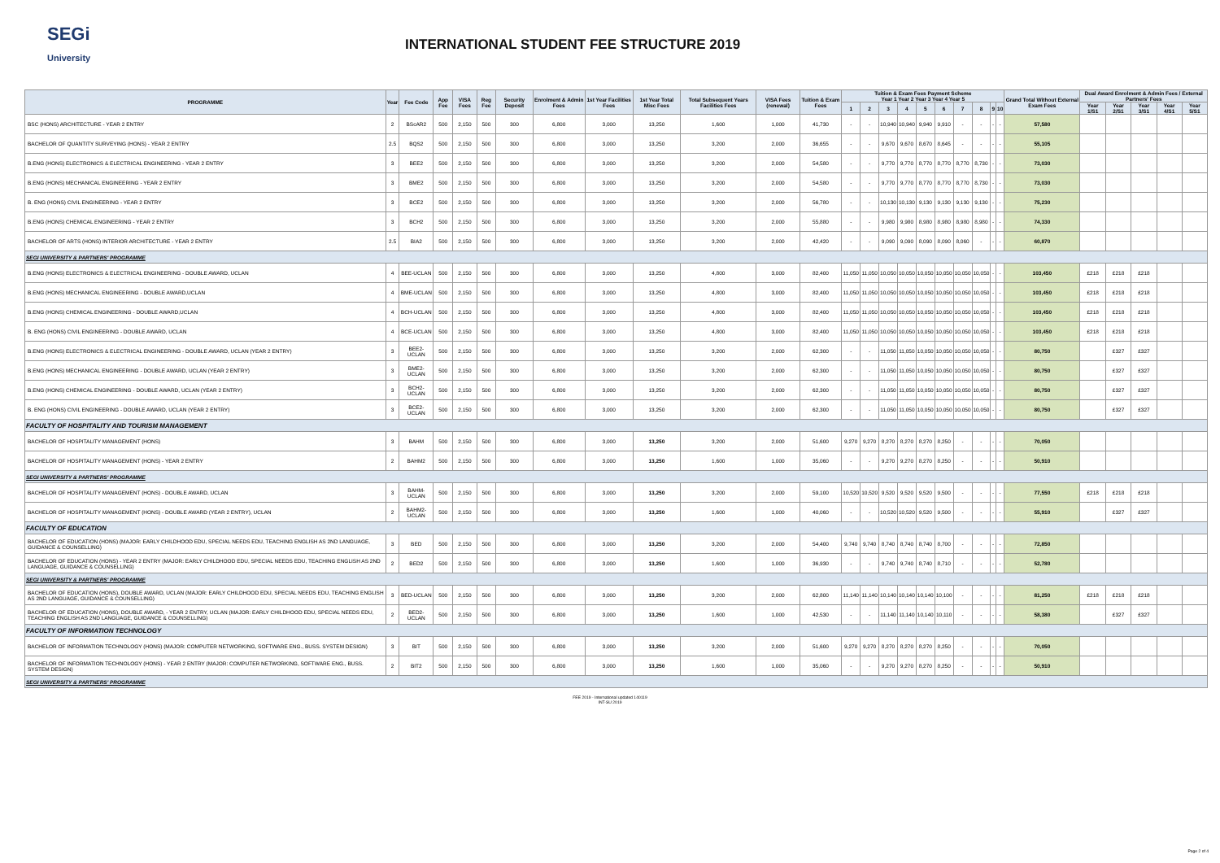SEGi
University
INTERNATIONAL STUDENT FEE STRUCTURE 2019
| PROGRAMME | Year | Fee Code | App Fee | VISA Fees | Reg Fee | Security Deposit | Enrolment & Admin Fees | 1st Year Facilities Fees | 1st Year Total Misc Fees | Total Subsequent Years Facilities Fees | VISA Fees (renewal) | Tuition & Exam Fees | Tuition & Exam Fees Payment Scheme Year 1 Year 2 Year 3 Year 4 Year 5 | | | | | | | | | | Grand Total Without External Exam Fees | Dual Award Enrolment & Admin Fees / External Partners' Fees | | | | |
| --- | --- | --- | --- | --- | --- | --- | --- | --- | --- | --- | --- | --- | --- | --- | --- | --- | --- | --- | --- | --- | --- | --- | --- | --- | --- | --- | --- | --- |
| | | | | | | | | | | | | | 1 | 2 | 3 | 4 | 5 | 6 | 7 | 8 | 9 | 10 | | Year 1/S1 | Year 2/S1 | Year 3/S1 | Year 4/S1 | Year 5/S1 |
| BSC (HONS) ARCHITECTURE - YEAR 2 ENTRY | 2 | BScAR2 | 500 | 2,150 | 500 | 300 | 6,800 | 3,000 | 13,250 | 1,600 | 1,000 | 41,730 | - | - | 10,940 | 10,940 | 9,940 | 9,910 | - | - | - | - | 57,580 | | | | | |
| BACHELOR OF QUANTITY SURVEYING (HONS) - YEAR 2 ENTRY | 2.5 | BQS2 | 500 | 2,150 | 500 | 300 | 6,800 | 3,000 | 13,250 | 3,200 | 2,000 | 36,655 | - | - | 9,670 | 9,670 | 8,670 | 8,645 | - | - | - | - | 55,105 | | | | | |
| B.ENG (HONS) ELECTRONICS & ELECTRICAL ENGINEERING - YEAR 2 ENTRY | 3 | BEE2 | 500 | 2,150 | 500 | 300 | 6,800 | 3,000 | 13,250 | 3,200 | 2,000 | 54,580 | - | - | 9,770 | 9,770 | 8,770 | 8,770 | 8,770 | 8,730 | - | - | 73,030 | | | | | |
| B.ENG (HONS) MECHANICAL ENGINEERING - YEAR 2 ENTRY | 3 | BME2 | 500 | 2,150 | 500 | 300 | 6,800 | 3,000 | 13,250 | 3,200 | 2,000 | 54,580 | - | - | 9,770 | 9,770 | 8,770 | 8,770 | 8,770 | 8,730 | - | - | 73,030 | | | | | |
| B. ENG (HONS) CIVIL ENGINEERING - YEAR 2 ENTRY | 3 | BCE2 | 500 | 2,150 | 500 | 300 | 6,800 | 3,000 | 13,250 | 3,200 | 2,000 | 56,780 | - | - | 10,130 | 10,130 | 9,130 | 9,130 | 9,130 | 9,130 | - | - | 75,230 | | | | | |
| B.ENG (HONS) CHEMICAL ENGINEERING - YEAR 2 ENTRY | 3 | BCH2 | 500 | 2,150 | 500 | 300 | 6,800 | 3,000 | 13,250 | 3,200 | 2,000 | 55,880 | - | - | 9,980 | 9,980 | 8,980 | 8,980 | 8,980 | 8,980 | - | - | 74,330 | | | | | |
| BACHELOR OF ARTS (HONS) INTERIOR ARCHITECTURE - YEAR 2 ENTRY | 2.5 | BIA2 | 500 | 2,150 | 500 | 300 | 6,800 | 3,000 | 13,250 | 3,200 | 2,000 | 42,420 | - | - | 9,090 | 9,090 | 8,090 | 8,090 | 8,060 | - | - | - | 60,870 | | | | | |
| SEGI UNIVERSITY & PARTNERS' PROGRAMME | | | | | | | | | | | | | | | | | | | | | | | | | | | | |
| B.ENG (HONS) ELECTRONICS & ELECTRICAL ENGINEERING - DOUBLE AWARD, UCLAN | 4 | BEE-UCLAN | 500 | 2,150 | 500 | 300 | 6,800 | 3,000 | 13,250 | 4,800 | 3,000 | 82,400 | 11,050 | 11,050 | 10,050 | 10,050 | 10,050 | 10,050 | 10,050 | 10,050 | - | - | 103,450 | £218 | £218 | £218 | | |
| B.ENG (HONS) MECHANICAL ENGINEERING - DOUBLE AWARD,UCLAN | 4 | BME-UCLAN | 500 | 2,150 | 500 | 300 | 6,800 | 3,000 | 13,250 | 4,800 | 3,000 | 82,400 | 11,050 | 11,050 | 10,050 | 10,050 | 10,050 | 10,050 | 10,050 | 10,050 | - | - | 103,450 | £218 | £218 | £218 | | |
| B.ENG (HONS) CHEMICAL ENGINEERING - DOUBLE AWARD,UCLAN | 4 | BCH-UCLAN | 500 | 2,150 | 500 | 300 | 6,800 | 3,000 | 13,250 | 4,800 | 3,000 | 82,400 | 11,050 | 11,050 | 10,050 | 10,050 | 10,050 | 10,050 | 10,050 | 10,050 | - | - | 103,450 | £218 | £218 | £218 | | |
| B. ENG (HONS) CIVIL ENGINEERING - DOUBLE AWARD, UCLAN | 4 | BCE-UCLAN | 500 | 2,150 | 500 | 300 | 6,800 | 3,000 | 13,250 | 4,800 | 3,000 | 82,400 | 11,050 | 11,050 | 10,050 | 10,050 | 10,050 | 10,050 | 10,050 | 10,050 | - | - | 103,450 | £218 | £218 | £218 | | |
| B.ENG (HONS) ELECTRONICS & ELECTRICAL ENGINEERING - DOUBLE AWARD, UCLAN (YEAR 2 ENTRY) | 3 | BEE2-UCLAN | 500 | 2,150 | 500 | 300 | 6,800 | 3,000 | 13,250 | 3,200 | 2,000 | 62,300 | - | - | 11,050 | 11,050 | 10,050 | 10,050 | 10,050 | 10,050 | - | - | 80,750 | | £327 | £327 | | |
| B.ENG (HONS) MECHANICAL ENGINEERING - DOUBLE AWARD, UCLAN (YEAR 2 ENTRY) | 3 | BME2-UCLAN | 500 | 2,150 | 500 | 300 | 6,800 | 3,000 | 13,250 | 3,200 | 2,000 | 62,300 | - | - | 11,050 | 11,050 | 10,050 | 10,050 | 10,050 | 10,050 | - | - | 80,750 | | £327 | £327 | | |
| B.ENG (HONS) CHEMICAL ENGINEERING - DOUBLE AWARD, UCLAN (YEAR 2 ENTRY) | 3 | BCH2-UCLAN | 500 | 2,150 | 500 | 300 | 6,800 | 3,000 | 13,250 | 3,200 | 2,000 | 62,300 | - | - | 11,050 | 11,050 | 10,050 | 10,050 | 10,050 | 10,050 | - | - | 80,750 | | £327 | £327 | | |
| B. ENG (HONS) CIVIL ENGINEERING - DOUBLE AWARD, UCLAN (YEAR 2 ENTRY) | 3 | BCE2-UCLAN | 500 | 2,150 | 500 | 300 | 6,800 | 3,000 | 13,250 | 3,200 | 2,000 | 62,300 | - | - | 11,050 | 11,050 | 10,050 | 10,050 | 10,050 | 10,050 | - | - | 80,750 | | £327 | £327 | | |
| FACULTY OF HOSPITALITY AND TOURISM MANAGEMENT | | | | | | | | | | | | | | | | | | | | | | | | | | | | |
| BACHELOR OF HOSPITALITY MANAGEMENT (HONS) | 3 | BAHM | 500 | 2,150 | 500 | 300 | 6,800 | 3,000 | 13,250 | 3,200 | 2,000 | 51,600 | 9,270 | 9,270 | 8,270 | 8,270 | 8,270 | 8,250 | - | - | - | - | 70,050 | | | | | |
| BACHELOR OF HOSPITALITY MANAGEMENT (HONS) - YEAR 2 ENTRY | 2 | BAHM2 | 500 | 2,150 | 500 | 300 | 6,800 | 3,000 | 13,250 | 1,600 | 1,000 | 35,060 | - | - | 9,270 | 9,270 | 8,270 | 8,250 | - | - | - | - | 50,910 | | | | | |
| SEGI UNIVERSITY & PARTNERS' PROGRAMME | | | | | | | | | | | | | | | | | | | | | | | | | | | | |
| BACHELOR OF HOSPITALITY MANAGEMENT (HONS) - DOUBLE AWARD, UCLAN | 3 | BAHM-UCLAN | 500 | 2,150 | 500 | 300 | 6,800 | 3,000 | 13,250 | 3,200 | 2,000 | 59,100 | 10,520 | 10,520 | 9,520 | 9,520 | 9,520 | 9,500 | - | - | - | - | 77,550 | £218 | £218 | £218 | | |
| BACHELOR OF HOSPITALITY MANAGEMENT (HONS) - DOUBLE AWARD (YEAR 2 ENTRY), UCLAN | 2 | BAHM2-UCLAN | 500 | 2,150 | 500 | 300 | 6,800 | 3,000 | 13,250 | 1,600 | 1,000 | 40,060 | - | - | 10,520 | 10,520 | 9,520 | 9,500 | - | - | - | - | 55,910 | | £327 | £327 | | |
| FACULTY OF EDUCATION | | | | | | | | | | | | | | | | | | | | | | | | | | | | |
| BACHELOR OF EDUCATION (HONS) (MAJOR: EARLY CHILDHOOD EDU, SPECIAL NEEDS EDU, TEACHING ENGLISH AS 2ND LANGUAGE, GUIDANCE & COUNSELLING) | 3 | BED | 500 | 2,150 | 500 | 300 | 6,800 | 3,000 | 13,250 | 3,200 | 2,000 | 54,400 | 9,740 | 9,740 | 8,740 | 8,740 | 8,740 | 8,700 | - | - | - | - | 72,850 | | | | | |
| BACHELOR OF EDUCATION (HONS) - YEAR 2 ENTRY (MAJOR: EARLY CHILDHOOD EDU, SPECIAL NEEDS EDU, TEACHING ENGLISH AS 2ND LANGUAGE, GUIDANCE & COUNSELLING) | 2 | BED2 | 500 | 2,150 | 500 | 300 | 6,800 | 3,000 | 13,250 | 1,600 | 1,000 | 36,930 | - | - | 9,740 | 9,740 | 8,740 | 8,710 | - | - | - | - | 52,780 | | | | | |
| SEGI UNIVERSITY & PARTNERS' PROGRAMME | | | | | | | | | | | | | | | | | | | | | | | | | | | | |
| BACHELOR OF EDUCATION (HONS), DOUBLE AWARD, UCLAN (MAJOR: EARLY CHILDHOOD EDU, SPECIAL NEEDS EDU, TEACHING ENGLISH AS 2ND LANGUAGE, GUIDANCE & COUNSELLING) | 3 | BED-UCLAN | 500 | 2,150 | 500 | 300 | 6,800 | 3,000 | 13,250 | 3,200 | 2,000 | 62,800 | 11,140 | 11,140 | 10,140 | 10,140 | 10,140 | 10,100 | - | - | - | - | 81,250 | £218 | £218 | £218 | | |
| BACHELOR OF EDUCATION (HONS), DOUBLE AWARD, - YEAR 2 ENTRY, UCLAN (MAJOR: EARLY CHILDHOOD EDU, SPECIAL NEEDS EDU, TEACHING ENGLISH AS 2ND LANGUAGE, GUIDANCE & COUNSELLING) | 2 | BED2-UCLAN | 500 | 2,150 | 500 | 300 | 6,800 | 3,000 | 13,250 | 1,600 | 1,000 | 42,530 | - | - | 11,140 | 11,140 | 10,140 | 10,110 | - | - | - | - | 58,380 | | £327 | £327 | | |
| FACULTY OF INFORMATION TECHNOLOGY | | | | | | | | | | | | | | | | | | | | | | | | | | | | |
| BACHELOR OF INFORMATION TECHNOLOGY (HONS) (MAJOR: COMPUTER NETWORKING, SOFTWARE ENG., BUSS. SYSTEM DESIGN) | 3 | BIT | 500 | 2,150 | 500 | 300 | 6,800 | 3,000 | 13,250 | 3,200 | 2,000 | 51,600 | 9,270 | 9,270 | 8,270 | 8,270 | 8,270 | 8,250 | - | - | - | - | 70,050 | | | | | |
| BACHELOR OF INFORMATION TECHNOLOGY (HONS) - YEAR 2 ENTRY (MAJOR: COMPUTER NETWORKING, SOFTWARE ENG., BUSS. SYSTEM DESIGN) | 2 | BIT2 | 500 | 2,150 | 500 | 300 | 6,800 | 3,000 | 13,250 | 1,600 | 1,000 | 35,060 | - | - | 9,270 | 9,270 | 8,270 | 8,250 | - | - | - | - | 50,910 | | | | | |
| SEGI UNIVERSITY & PARTNERS' PROGRAMME | | | | | | | | | | | | | | | | | | | | | | | | | | | | |
FEE 2019 - International updated 140119
INT-SU 2019
Page 2 of 4